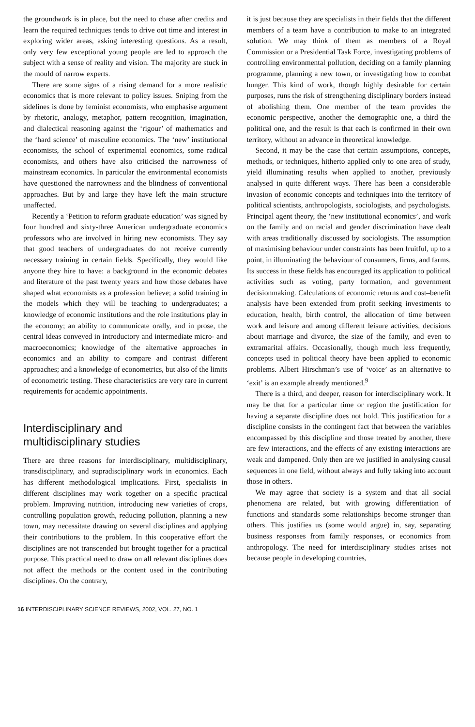the groundwork is in place, but the need to chase after credits and learn the required techniques tends to drive out time and interest in exploring wider areas, asking interesting questions. As a result, only very few exceptional young people are led to approach the subject with a sense of reality and vision. The majority are stuck in the mould of narrow experts.
There are some signs of a rising demand for a more realistic economics that is more relevant to policy issues. Sniping from the sidelines is done by feminist economists, who emphasise argument by rhetoric, analogy, metaphor, pattern recognition, imagination, and dialectical reasoning against the ‘rigour’ of mathematics and the ‘hard science’ of masculine economics. The ‘new’ institutional economists, the school of experimental economics, some radical economists, and others have also criticised the narrowness of mainstream economics. In particular the environmental economists have questioned the narrowness and the blindness of conventional approaches. But by and large they have left the main structure unaffected.
Recently a ‘Petition to reform graduate education’ was signed by four hundred and sixty-three American undergraduate economics professors who are involved in hiring new economists. They say that good teachers of undergraduates do not receive currently necessary training in certain fields. Specifically, they would like anyone they hire to have: a background in the economic debates and literature of the past twenty years and how those debates have shaped what economists as a profession believe; a solid training in the models which they will be teaching to undergraduates; a knowledge of economic institutions and the role institutions play in the economy; an ability to communicate orally, and in prose, the central ideas conveyed in introductory and intermediate micro- and macroeconomics; knowledge of the alternative approaches in economics and an ability to compare and contrast different approaches; and a knowledge of econometrics, but also of the limits of econometric testing. These characteristics are very rare in current requirements for academic appointments.
Interdisciplinary and
multidisciplinary studies
There are three reasons for interdisciplinary, multidisciplinary, transdisciplinary, and supradisciplinary work in economics. Each has different methodological implications. First, specialists in different disciplines may work together on a specific practical problem. Improving nutrition, introducing new varieties of crops, controlling population growth, reducing pollution, planning a new town, may necessitate drawing on several disciplines and applying their contributions to the problem. In this cooperative effort the disciplines are not transcended but brought together for a practical purpose. This practical need to draw on all relevant disciplines does not affect the methods or the content used in the contributing disciplines. On the contrary,
it is just because they are specialists in their fields that the different members of a team have a contribution to make to an integrated solution. We may think of them as members of a Royal Commission or a Presidential Task Force, investigating problems of controlling environmental pollution, deciding on a family planning programme, planning a new town, or investigating how to combat hunger. This kind of work, though highly desirable for certain purposes, runs the risk of strengthening disciplinary borders instead of abolishing them. One member of the team provides the economic perspective, another the demographic one, a third the political one, and the result is that each is confirmed in their own territory, without an advance in theoretical knowledge.
Second, it may be the case that certain assumptions, concepts, methods, or techniques, hitherto applied only to one area of study, yield illuminating results when applied to another, previously analysed in quite different ways. There has been a considerable invasion of economic concepts and techniques into the territory of political scientists, anthropologists, sociologists, and psychologists. Principal agent theory, the ‘new institutional economics’, and work on the family and on racial and gender discrimination have dealt with areas traditionally discussed by sociologists. The assumption of maximising behaviour under constraints has been fruitful, up to a point, in illuminating the behaviour of consumers, firms, and farms. Its success in these fields has encouraged its application to political activities such as voting, party formation, and government decisionmaking. Calculations of economic returns and cost–benefit analysis have been extended from profit seeking investments to education, health, birth control, the allocation of time between work and leisure and among different leisure activities, decisions about marriage and divorce, the size of the family, and even to extramarital affairs. Occasionally, though much less frequently, concepts used in political theory have been applied to economic problems. Albert Hirschman’s use of ‘voice’ as an alternative to ‘exit’ is an example already mentioned.<sup>9</sup>
There is a third, and deeper, reason for interdisciplinary work. It may be that for a particular time or region the justification for having a separate discipline does not hold. This justification for a discipline consists in the contingent fact that between the variables encompassed by this discipline and those treated by another, there are few interactions, and the effects of any existing interactions are weak and dampened. Only then are we justified in analysing causal sequences in one field, without always and fully taking into account those in others.
We may agree that society is a system and that all social phenomena are related, but with growing differentiation of functions and standards some relationships become stronger than others. This justifies us (some would argue) in, say, separating business responses from family responses, or economics from anthropology. The need for interdisciplinary studies arises not because people in developing countries,
16 INTERDISCIPLINARY SCIENCE REVIEWS, 2002, VOL. 27, NO. 1